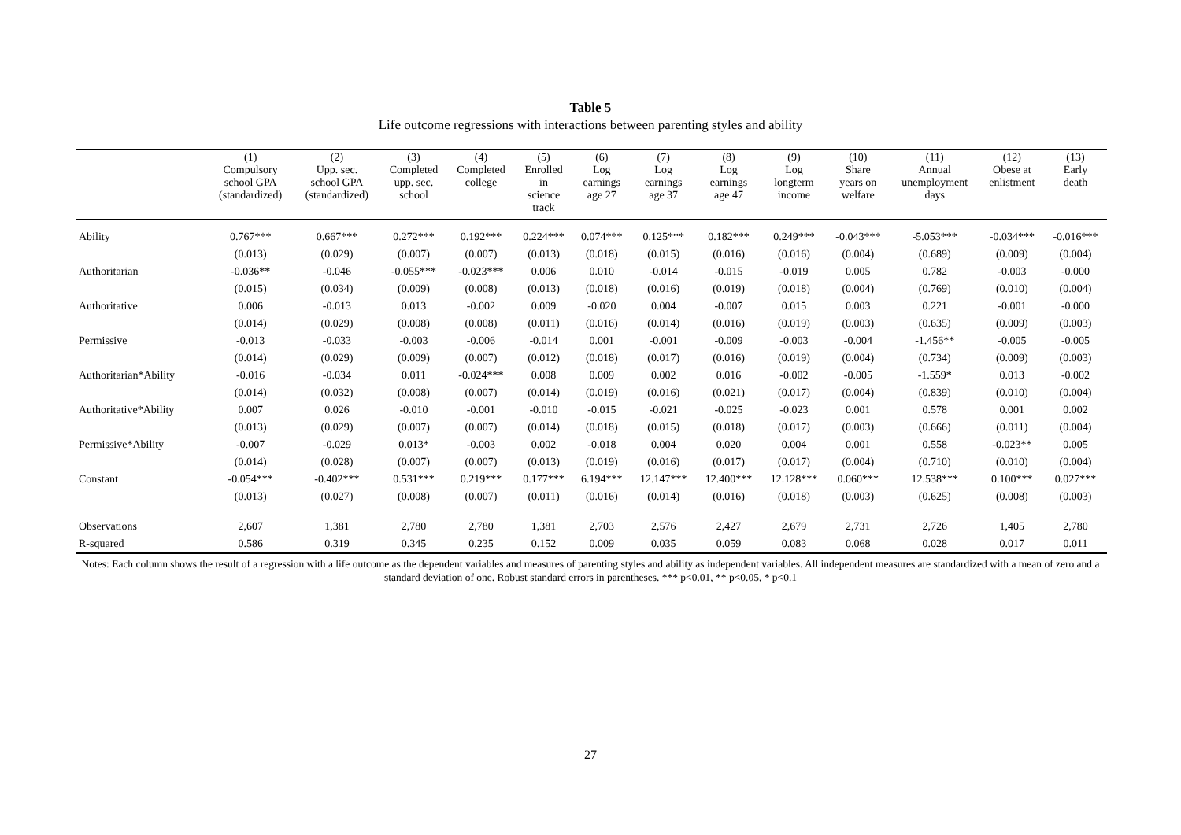Table 5
Life outcome regressions with interactions between parenting styles and ability
| | (1) Compulsory school GPA (standardized) | (2) Upp. sec. school GPA (standardized) | (3) Completed upp. sec. school | (4) Completed college | (5) Enrolled in science track | (6) Log earnings age 27 | (7) Log earnings age 37 | (8) Log earnings age 47 | (9) Log longterm income | (10) Share years on welfare | (11) Annual unemployment days | (12) Obese at enlistment | (13) Early death |
| --- | --- | --- | --- | --- | --- | --- | --- | --- | --- | --- | --- | --- | --- |
| Ability | 0.767*** | 0.667*** | 0.272*** | 0.192*** | 0.224*** | 0.074*** | 0.125*** | 0.182*** | 0.249*** | -0.043*** | -5.053*** | -0.034*** | -0.016*** |
| | (0.013) | (0.029) | (0.007) | (0.007) | (0.013) | (0.018) | (0.015) | (0.016) | (0.016) | (0.004) | (0.689) | (0.009) | (0.004) |
| Authoritarian | -0.036** | -0.046 | -0.055*** | -0.023*** | 0.006 | 0.010 | -0.014 | -0.015 | -0.019 | 0.005 | 0.782 | -0.003 | -0.000 |
| | (0.015) | (0.034) | (0.009) | (0.008) | (0.013) | (0.018) | (0.016) | (0.019) | (0.018) | (0.004) | (0.769) | (0.010) | (0.004) |
| Authoritative | 0.006 | -0.013 | 0.013 | -0.002 | 0.009 | -0.020 | 0.004 | -0.007 | 0.015 | 0.003 | 0.221 | -0.001 | -0.000 |
| | (0.014) | (0.029) | (0.008) | (0.008) | (0.011) | (0.016) | (0.014) | (0.016) | (0.019) | (0.003) | (0.635) | (0.009) | (0.003) |
| Permissive | -0.013 | -0.033 | -0.003 | -0.006 | -0.014 | 0.001 | -0.001 | -0.009 | -0.003 | -0.004 | -1.456** | -0.005 | -0.005 |
| | (0.014) | (0.029) | (0.009) | (0.007) | (0.012) | (0.018) | (0.017) | (0.016) | (0.019) | (0.004) | (0.734) | (0.009) | (0.003) |
| Authoritarian*Ability | -0.016 | -0.034 | 0.011 | -0.024*** | 0.008 | 0.009 | 0.002 | 0.016 | -0.002 | -0.005 | -1.559* | 0.013 | -0.002 |
| | (0.014) | (0.032) | (0.008) | (0.007) | (0.014) | (0.019) | (0.016) | (0.021) | (0.017) | (0.004) | (0.839) | (0.010) | (0.004) |
| Authoritative*Ability | 0.007 | 0.026 | -0.010 | -0.001 | -0.010 | -0.015 | -0.021 | -0.025 | -0.023 | 0.001 | 0.578 | 0.001 | 0.002 |
| | (0.013) | (0.029) | (0.007) | (0.007) | (0.014) | (0.018) | (0.015) | (0.018) | (0.017) | (0.003) | (0.666) | (0.011) | (0.004) |
| Permissive*Ability | -0.007 | -0.029 | 0.013* | -0.003 | 0.002 | -0.018 | 0.004 | 0.020 | 0.004 | 0.001 | 0.558 | -0.023** | 0.005 |
| | (0.014) | (0.028) | (0.007) | (0.007) | (0.013) | (0.019) | (0.016) | (0.017) | (0.017) | (0.004) | (0.710) | (0.010) | (0.004) |
| Constant | -0.054*** | -0.402*** | 0.531*** | 0.219*** | 0.177*** | 6.194*** | 12.147*** | 12.400*** | 12.128*** | 0.060*** | 12.538*** | 0.100*** | 0.027*** |
| | (0.013) | (0.027) | (0.008) | (0.007) | (0.011) | (0.016) | (0.014) | (0.016) | (0.018) | (0.003) | (0.625) | (0.008) | (0.003) |
| Observations | 2,607 | 1,381 | 2,780 | 2,780 | 1,381 | 2,703 | 2,576 | 2,427 | 2,679 | 2,731 | 2,726 | 1,405 | 2,780 |
| R-squared | 0.586 | 0.319 | 0.345 | 0.235 | 0.152 | 0.009 | 0.035 | 0.059 | 0.083 | 0.068 | 0.028 | 0.017 | 0.011 |
Notes: Each column shows the result of a regression with a life outcome as the dependent variables and measures of parenting styles and ability as independent variables. All independent measures are standardized with a mean of zero and a standard deviation of one. Robust standard errors in parentheses. *** p<0.01, ** p<0.05, * p<0.1
27